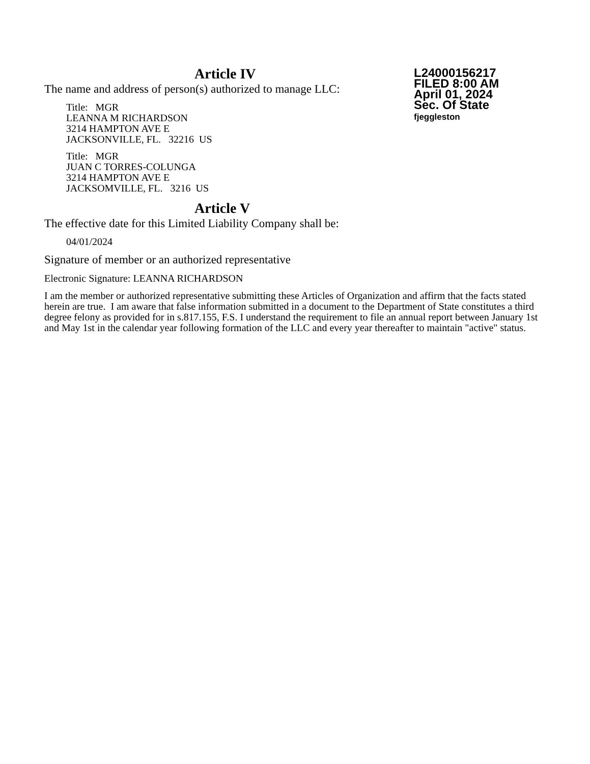L24000156217
FILED 8:00 AM
April 01, 2024
Sec. Of State
fjeggleston
Article IV
The name and address of person(s) authorized to manage LLC:
Title: MGR
LEANNA M RICHARDSON
3214 HAMPTON AVE E
JACKSONVILLE, FL. 32216 US
Title: MGR
JUAN C TORRES-COLUNGA
3214 HAMPTON AVE E
JACKSOMVILLE, FL. 3216 US
Article V
The effective date for this Limited Liability Company shall be:
04/01/2024
Signature of member or an authorized representative
Electronic Signature: LEANNA RICHARDSON
I am the member or authorized representative submitting these Articles of Organization and affirm that the facts stated herein are true. I am aware that false information submitted in a document to the Department of State constitutes a third degree felony as provided for in s.817.155, F.S. I understand the requirement to file an annual report between January 1st and May 1st in the calendar year following formation of the LLC and every year thereafter to maintain "active" status.